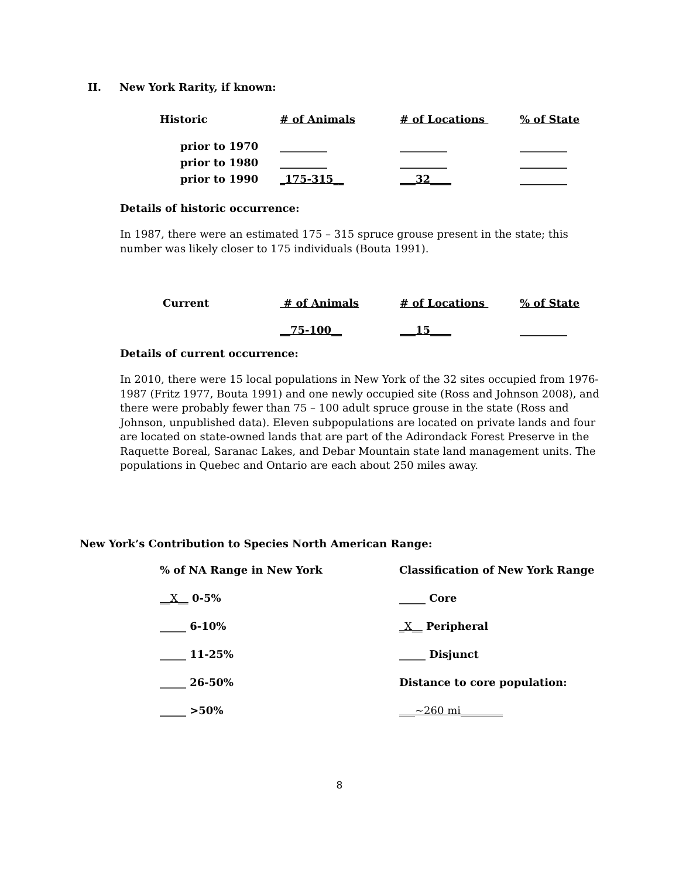II. New York Rarity, if known:
| Historic | # of Animals | # of Locations | % of State |
| --- | --- | --- | --- |
| prior to 1970 | _________ | _________ | _________ |
| prior to 1980 | _________ | _________ | _________ |
| prior to 1990 | _175-315__ | ___32____ | _________ |
Details of historic occurrence:
In 1987, there were an estimated 175 – 315 spruce grouse present in the state; this number was likely closer to 175 individuals (Bouta 1991).
| Current | # of Animals | # of Locations | % of State |
| --- | --- | --- | --- |
| | __75-100__ | ___15____ | _________ |
Details of current occurrence:
In 2010, there were 15 local populations in New York of the 32 sites occupied from 1976-1987 (Fritz 1977, Bouta 1991) and one newly occupied site (Ross and Johnson 2008), and there were probably fewer than 75 – 100 adult spruce grouse in the state (Ross and Johnson, unpublished data). Eleven subpopulations are located on private lands and four are located on state-owned lands that are part of the Adirondack Forest Preserve in the Raquette Boreal, Saranac Lakes, and Debar Mountain state land management units. The populations in Quebec and Ontario are each about 250 miles away.
New York’s Contribution to Species North American Range:
| % of NA Range in New York | Classification of New York Range |
| __X__ 0-5% | _____ Core |
| _____ 6-10% | _X__ Peripheral |
| _____ 11-25% | _____ Disjunct |
| _____ 26-50% | Distance to core population: |
| _____ >50% | ___~260 mi________ |
8